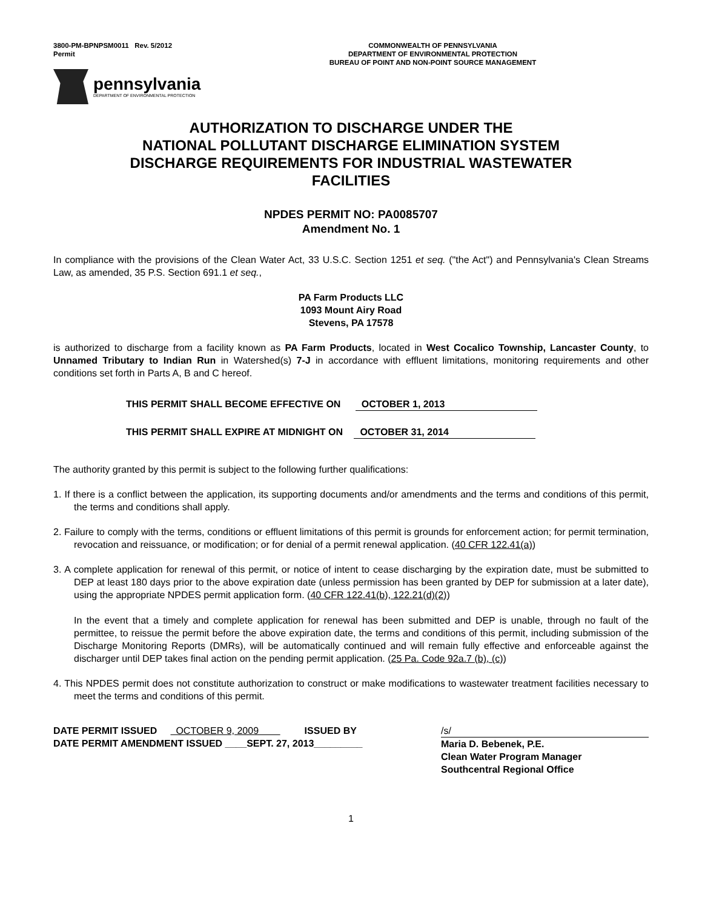3800-PM-BPNPSM0011 Rev. 5/2012
Permit
COMMONWEALTH OF PENNSYLVANIA
DEPARTMENT OF ENVIRONMENTAL PROTECTION
BUREAU OF POINT AND NON-POINT SOURCE MANAGEMENT
pennsylvania
DEPARTMENT OF ENVIRONMENTAL PROTECTION
AUTHORIZATION TO DISCHARGE UNDER THE
NATIONAL POLLUTANT DISCHARGE ELIMINATION SYSTEM
DISCHARGE REQUIREMENTS FOR INDUSTRIAL WASTEWATER
FACILITIES
NPDES PERMIT NO: PA0085707
Amendment No. 1
In compliance with the provisions of the Clean Water Act, 33 U.S.C. Section 1251 et seq. ("the Act") and Pennsylvania's Clean Streams Law, as amended, 35 P.S. Section 691.1 et seq.,
PA Farm Products LLC
1093 Mount Airy Road
Stevens, PA 17578
is authorized to discharge from a facility known as PA Farm Products, located in West Cocalico Township, Lancaster County, to Unnamed Tributary to Indian Run in Watershed(s) 7-J in accordance with effluent limitations, monitoring requirements and other conditions set forth in Parts A, B and C hereof.
THIS PERMIT SHALL BECOME EFFECTIVE ON OCTOBER 1, 2013
THIS PERMIT SHALL EXPIRE AT MIDNIGHT ON OCTOBER 31, 2014
The authority granted by this permit is subject to the following further qualifications:
1. If there is a conflict between the application, its supporting documents and/or amendments and the terms and conditions of this permit, the terms and conditions shall apply.
2. Failure to comply with the terms, conditions or effluent limitations of this permit is grounds for enforcement action; for permit termination, revocation and reissuance, or modification; or for denial of a permit renewal application. (40 CFR 122.41(a))
3. A complete application for renewal of this permit, or notice of intent to cease discharging by the expiration date, must be submitted to DEP at least 180 days prior to the above expiration date (unless permission has been granted by DEP for submission at a later date), using the appropriate NPDES permit application form. (40 CFR 122.41(b), 122.21(d)(2))
In the event that a timely and complete application for renewal has been submitted and DEP is unable, through no fault of the permittee, to reissue the permit before the above expiration date, the terms and conditions of this permit, including submission of the Discharge Monitoring Reports (DMRs), will be automatically continued and will remain fully effective and enforceable against the discharger until DEP takes final action on the pending permit application. (25 Pa. Code 92a.7 (b), (c))
4. This NPDES permit does not constitute authorization to construct or make modifications to wastewater treatment facilities necessary to meet the terms and conditions of this permit.
DATE PERMIT ISSUED OCTOBER 9, 2009 ISSUED BY
DATE PERMIT AMENDMENT ISSUED ____SEPT. 27, 2013_________
/s/
Maria D. Bebenek, P.E.
Clean Water Program Manager
Southcentral Regional Office
1